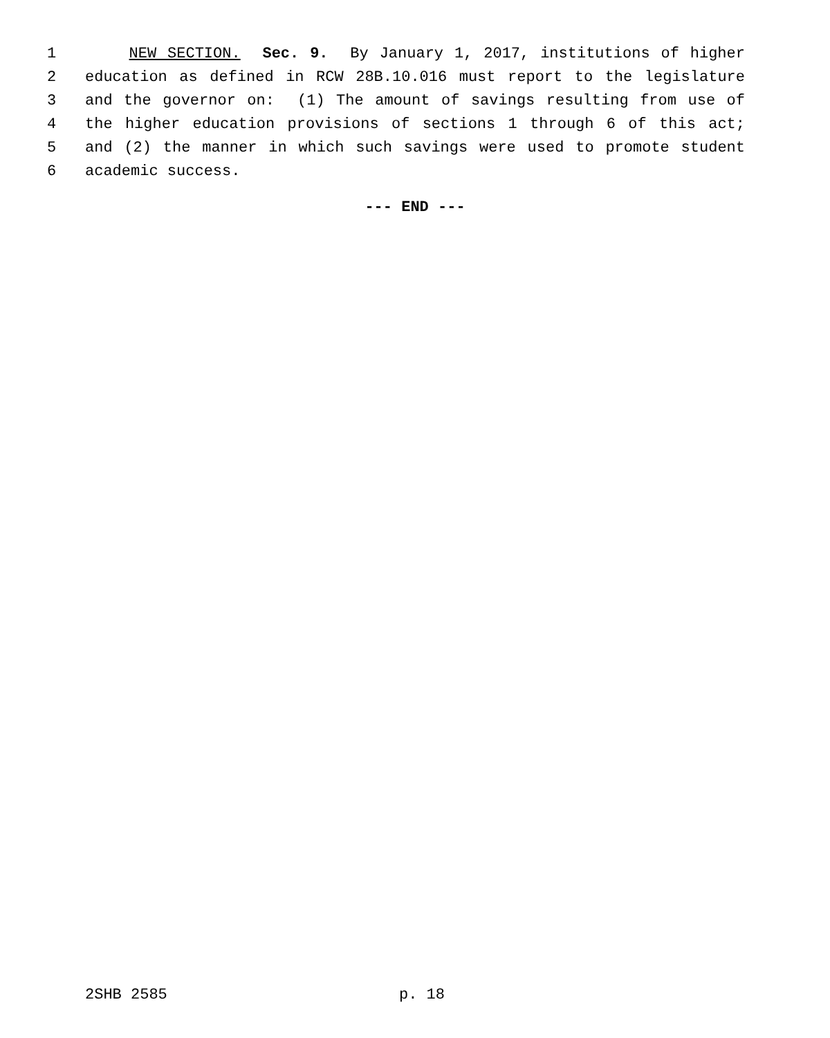1 NEW SECTION. Sec. 9. By January 1, 2017, institutions of higher
2 education as defined in RCW 28B.10.016 must report to the legislature
3 and the governor on: (1) The amount of savings resulting from use of
4 the higher education provisions of sections 1 through 6 of this act;
5 and (2) the manner in which such savings were used to promote student
6 academic success.
--- END ---
2SHB 2585 p. 18